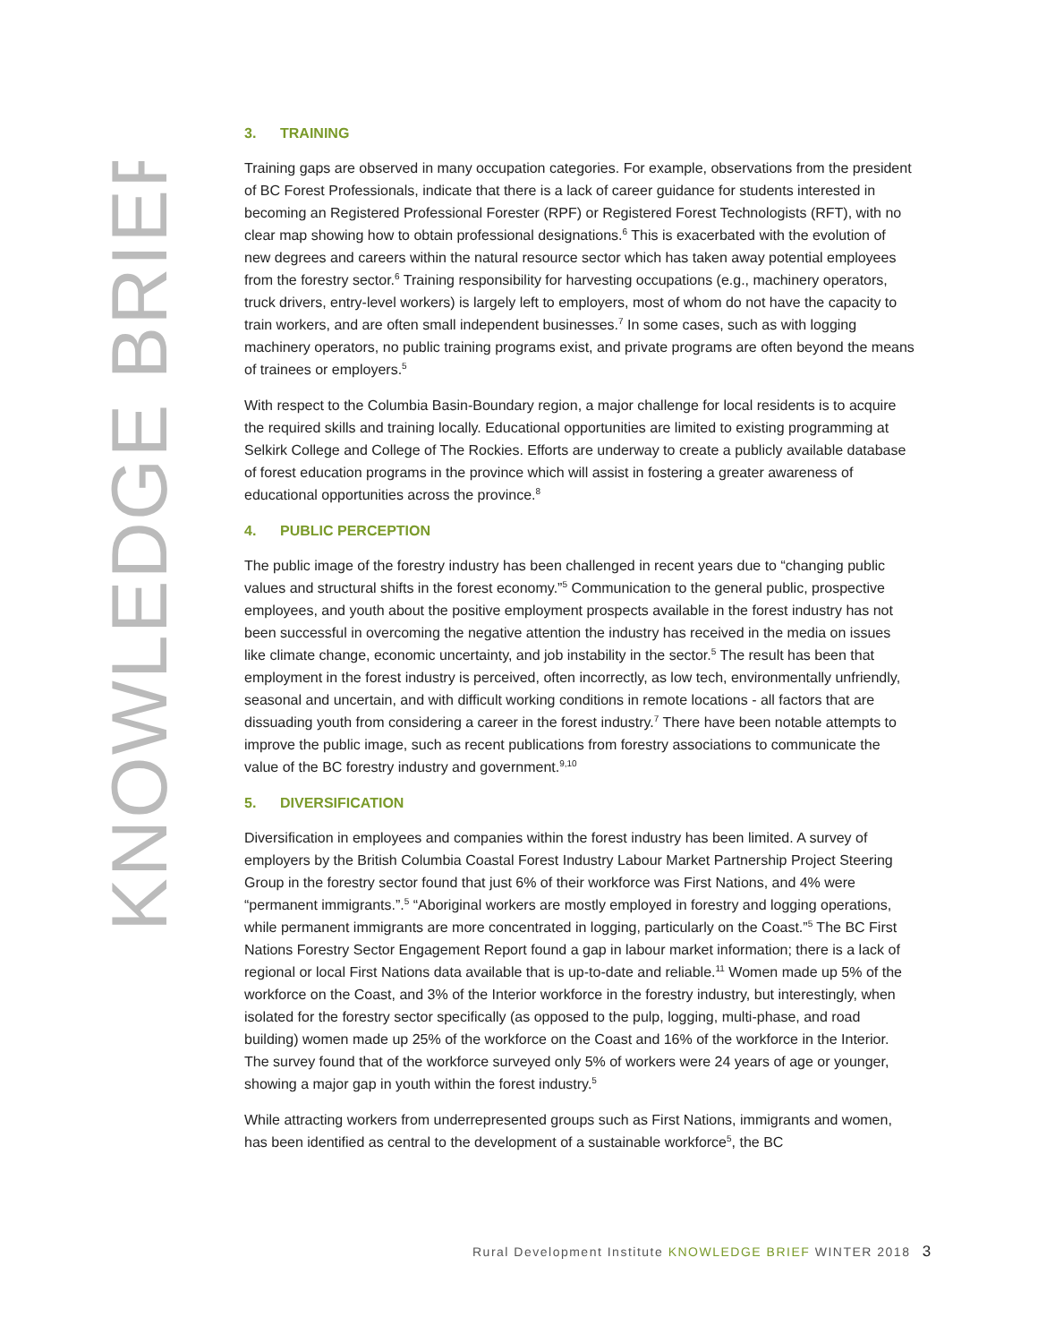KNOWLEDGE BRIEF
3. TRAINING
Training gaps are observed in many occupation categories. For example, observations from the president of BC Forest Professionals, indicate that there is a lack of career guidance for students interested in becoming an Registered Professional Forester (RPF) or Registered Forest Technologists (RFT), with no clear map showing how to obtain professional designations.<sup>6</sup> This is exacerbated with the evolution of new degrees and careers within the natural resource sector which has taken away potential employees from the forestry sector.<sup>6</sup> Training responsibility for harvesting occupations (e.g., machinery operators, truck drivers, entry-level workers) is largely left to employers, most of whom do not have the capacity to train workers, and are often small independent businesses.<sup>7</sup> In some cases, such as with logging machinery operators, no public training programs exist, and private programs are often beyond the means of trainees or employers.<sup>5</sup>
With respect to the Columbia Basin-Boundary region, a major challenge for local residents is to acquire the required skills and training locally. Educational opportunities are limited to existing programming at Selkirk College and College of The Rockies. Efforts are underway to create a publicly available database of forest education programs in the province which will assist in fostering a greater awareness of educational opportunities across the province.<sup>8</sup>
4. PUBLIC PERCEPTION
The public image of the forestry industry has been challenged in recent years due to “changing public values and structural shifts in the forest economy.”<sup>5</sup> Communication to the general public, prospective employees, and youth about the positive employment prospects available in the forest industry has not been successful in overcoming the negative attention the industry has received in the media on issues like climate change, economic uncertainty, and job instability in the sector.<sup>5</sup> The result has been that employment in the forest industry is perceived, often incorrectly, as low tech, environmentally unfriendly, seasonal and uncertain, and with difficult working conditions in remote locations - all factors that are dissuading youth from considering a career in the forest industry.<sup>7</sup> There have been notable attempts to improve the public image, such as recent publications from forestry associations to communicate the value of the BC forestry industry and government.<sup>9,10</sup>
5. DIVERSIFICATION
Diversification in employees and companies within the forest industry has been limited. A survey of employers by the British Columbia Coastal Forest Industry Labour Market Partnership Project Steering Group in the forestry sector found that just 6% of their workforce was First Nations, and 4% were “permanent immigrants.”.<sup>5</sup> “Aboriginal workers are mostly employed in forestry and logging operations, while permanent immigrants are more concentrated in logging, particularly on the Coast.”<sup>5</sup> The BC First Nations Forestry Sector Engagement Report found a gap in labour market information; there is a lack of regional or local First Nations data available that is up-to-date and reliable.<sup>11</sup> Women made up 5% of the workforce on the Coast, and 3% of the Interior workforce in the forestry industry, but interestingly, when isolated for the forestry sector specifically (as opposed to the pulp, logging, multi-phase, and road building) women made up 25% of the workforce on the Coast and 16% of the workforce in the Interior. The survey found that of the workforce surveyed only 5% of workers were 24 years of age or younger, showing a major gap in youth within the forest industry.<sup>5</sup>
While attracting workers from underrepresented groups such as First Nations, immigrants and women, has been identified as central to the development of a sustainable workforce<sup>5</sup>, the BC
Rural Development Institute KNOWLEDGE BRIEF WINTER 2018 3